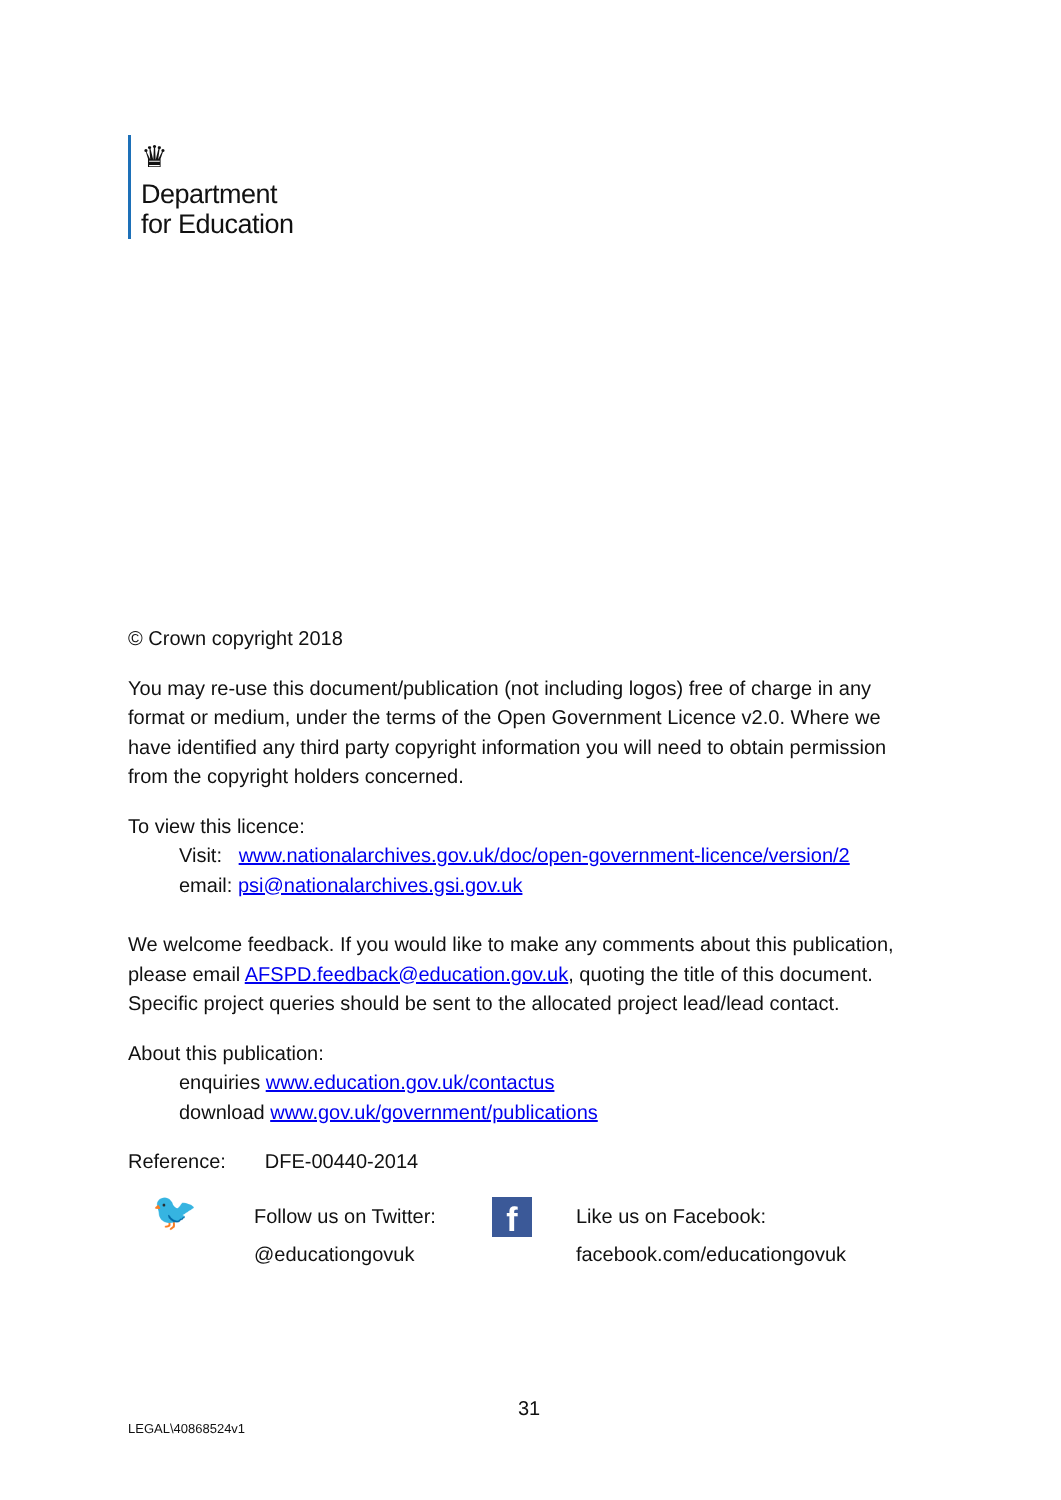♛
Department
for Education
© Crown copyright 2018
You may re-use this document/publication (not including logos) free of charge in any format or medium, under the terms of the Open Government Licence v2.0. Where we have identified any third party copyright information you will need to obtain permission from the copyright holders concerned.
To view this licence:
Visit: www.nationalarchives.gov.uk/doc/open-government-licence/version/2
email: psi@nationalarchives.gsi.gov.uk
We welcome feedback. If you would like to make any comments about this publication, please email AFSPD.feedback@education.gov.uk, quoting the title of this document. Specific project queries should be sent to the allocated project lead/lead contact.
About this publication:
enquiries www.education.gov.uk/contactus
download www.gov.uk/government/publications
Reference: DFE-00440-2014
🐦
Follow us on Twitter:
@educationgovuk
f
Like us on Facebook:
facebook.com/educationgovuk
31
LEGAL\40868524v1